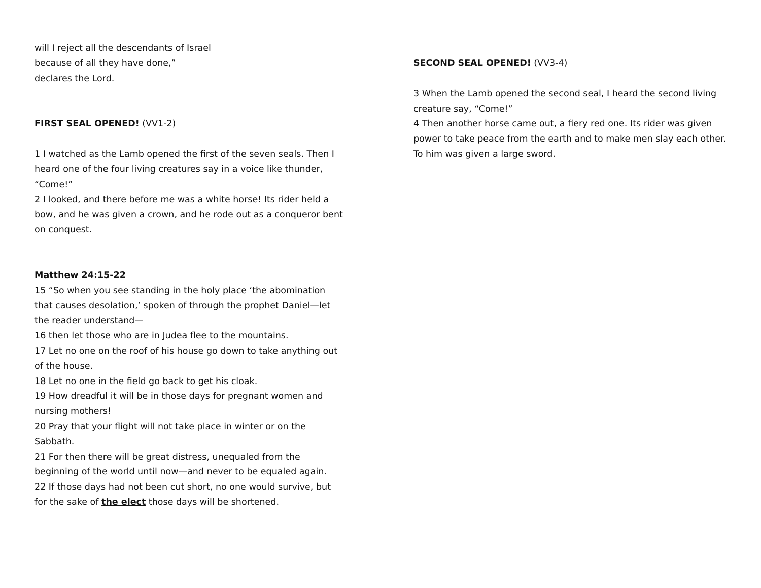will I reject all the descendants of Israel
because of all they have done,”
declares the Lord.
FIRST SEAL OPENED! (VV1-2)
1 I watched as the Lamb opened the first of the seven seals. Then I heard one of the four living creatures say in a voice like thunder, “Come!”
2 I looked, and there before me was a white horse! Its rider held a bow, and he was given a crown, and he rode out as a conqueror bent on conquest.
Matthew 24:15-22
15 “So when you see standing in the holy place ‘the abomination that causes desolation,’ spoken of through the prophet Daniel—let the reader understand—
16 then let those who are in Judea flee to the mountains.
17 Let no one on the roof of his house go down to take anything out of the house.
18 Let no one in the field go back to get his cloak.
19 How dreadful it will be in those days for pregnant women and nursing mothers!
20 Pray that your flight will not take place in winter or on the Sabbath.
21 For then there will be great distress, unequaled from the beginning of the world until now—and never to be equaled again.
22 If those days had not been cut short, no one would survive, but for the sake of the elect those days will be shortened.
SECOND SEAL OPENED! (VV3-4)
3 When the Lamb opened the second seal, I heard the second living creature say, “Come!”
4 Then another horse came out, a fiery red one. Its rider was given power to take peace from the earth and to make men slay each other. To him was given a large sword.